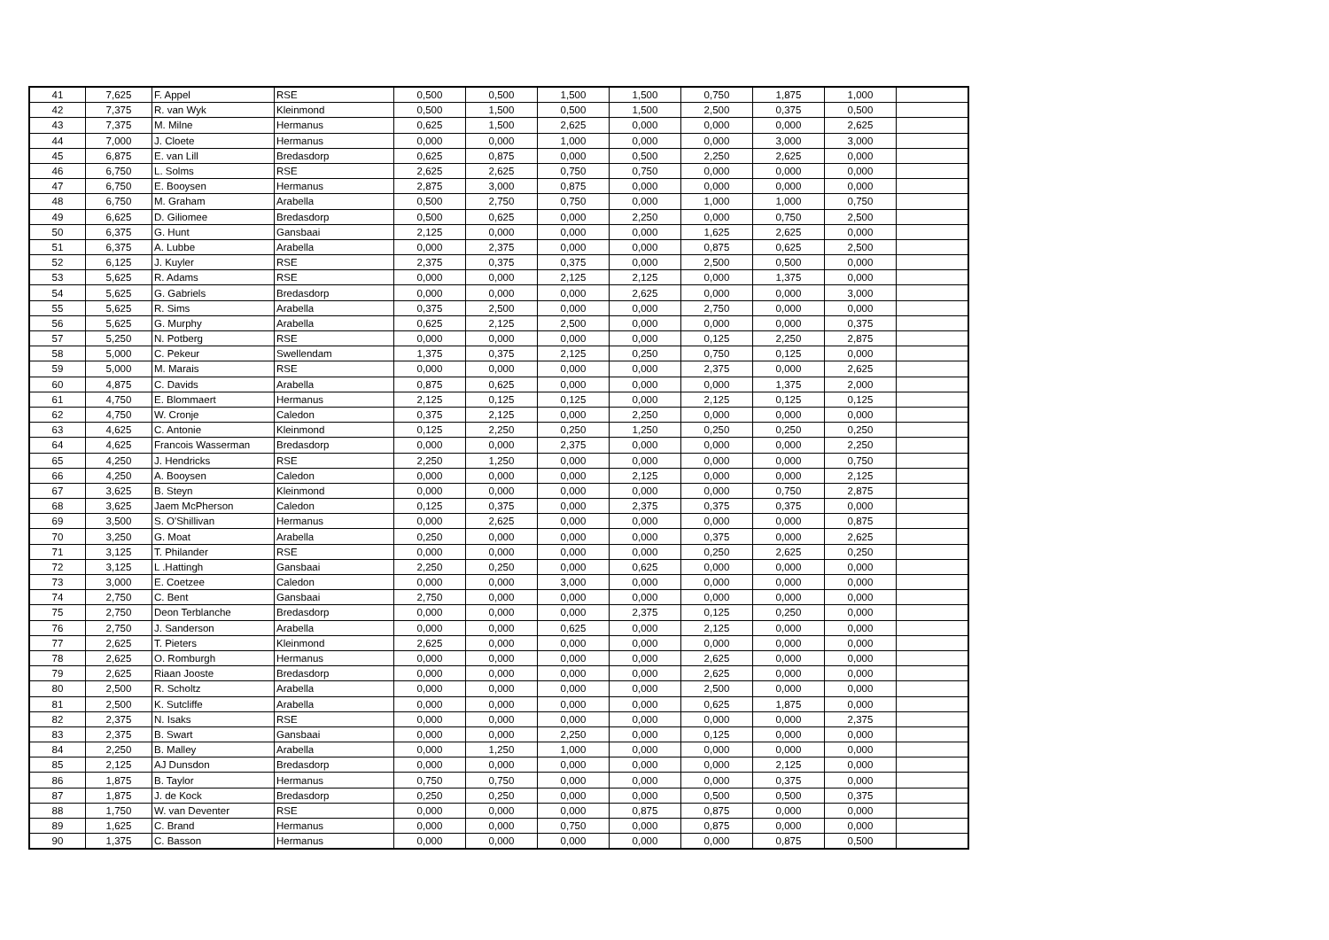| 41 | 7,625 | F. Appel | RSE | 0,500 | 0,500 | 1,500 | 1,500 | 0,750 | 1,875 | 1,000 | |
| 42 | 7,375 | R. van Wyk | Kleinmond | 0,500 | 1,500 | 0,500 | 1,500 | 2,500 | 0,375 | 0,500 | |
| 43 | 7,375 | M. Milne | Hermanus | 0,625 | 1,500 | 2,625 | 0,000 | 0,000 | 0,000 | 2,625 | |
| 44 | 7,000 | J. Cloete | Hermanus | 0,000 | 0,000 | 1,000 | 0,000 | 0,000 | 3,000 | 3,000 | |
| 45 | 6,875 | E. van Lill | Bredasdorp | 0,625 | 0,875 | 0,000 | 0,500 | 2,250 | 2,625 | 0,000 | |
| 46 | 6,750 | L. Solms | RSE | 2,625 | 2,625 | 0,750 | 0,750 | 0,000 | 0,000 | 0,000 | |
| 47 | 6,750 | E. Booysen | Hermanus | 2,875 | 3,000 | 0,875 | 0,000 | 0,000 | 0,000 | 0,000 | |
| 48 | 6,750 | M. Graham | Arabella | 0,500 | 2,750 | 0,750 | 0,000 | 1,000 | 1,000 | 0,750 | |
| 49 | 6,625 | D. Giliomee | Bredasdorp | 0,500 | 0,625 | 0,000 | 2,250 | 0,000 | 0,750 | 2,500 | |
| 50 | 6,375 | G. Hunt | Gansbaai | 2,125 | 0,000 | 0,000 | 0,000 | 1,625 | 2,625 | 0,000 | |
| 51 | 6,375 | A. Lubbe | Arabella | 0,000 | 2,375 | 0,000 | 0,000 | 0,875 | 0,625 | 2,500 | |
| 52 | 6,125 | J. Kuyler | RSE | 2,375 | 0,375 | 0,375 | 0,000 | 2,500 | 0,500 | 0,000 | |
| 53 | 5,625 | R. Adams | RSE | 0,000 | 0,000 | 2,125 | 2,125 | 0,000 | 1,375 | 0,000 | |
| 54 | 5,625 | G. Gabriels | Bredasdorp | 0,000 | 0,000 | 0,000 | 2,625 | 0,000 | 0,000 | 3,000 | |
| 55 | 5,625 | R. Sims | Arabella | 0,375 | 2,500 | 0,000 | 0,000 | 2,750 | 0,000 | 0,000 | |
| 56 | 5,625 | G. Murphy | Arabella | 0,625 | 2,125 | 2,500 | 0,000 | 0,000 | 0,000 | 0,375 | |
| 57 | 5,250 | N. Potberg | RSE | 0,000 | 0,000 | 0,000 | 0,000 | 0,125 | 2,250 | 2,875 | |
| 58 | 5,000 | C. Pekeur | Swellendam | 1,375 | 0,375 | 2,125 | 0,250 | 0,750 | 0,125 | 0,000 | |
| 59 | 5,000 | M. Marais | RSE | 0,000 | 0,000 | 0,000 | 0,000 | 2,375 | 0,000 | 2,625 | |
| 60 | 4,875 | C. Davids | Arabella | 0,875 | 0,625 | 0,000 | 0,000 | 0,000 | 1,375 | 2,000 | |
| 61 | 4,750 | E. Blommaert | Hermanus | 2,125 | 0,125 | 0,125 | 0,000 | 2,125 | 0,125 | 0,125 | |
| 62 | 4,750 | W. Cronje | Caledon | 0,375 | 2,125 | 0,000 | 2,250 | 0,000 | 0,000 | 0,000 | |
| 63 | 4,625 | C. Antonie | Kleinmond | 0,125 | 2,250 | 0,250 | 1,250 | 0,250 | 0,250 | 0,250 | |
| 64 | 4,625 | Francois Wasserman | Bredasdorp | 0,000 | 0,000 | 2,375 | 0,000 | 0,000 | 0,000 | 2,250 | |
| 65 | 4,250 | J. Hendricks | RSE | 2,250 | 1,250 | 0,000 | 0,000 | 0,000 | 0,000 | 0,750 | |
| 66 | 4,250 | A. Booysen | Caledon | 0,000 | 0,000 | 0,000 | 2,125 | 0,000 | 0,000 | 2,125 | |
| 67 | 3,625 | B. Steyn | Kleinmond | 0,000 | 0,000 | 0,000 | 0,000 | 0,000 | 0,750 | 2,875 | |
| 68 | 3,625 | Jaem McPherson | Caledon | 0,125 | 0,375 | 0,000 | 2,375 | 0,375 | 0,375 | 0,000 | |
| 69 | 3,500 | S. O'Shillivan | Hermanus | 0,000 | 2,625 | 0,000 | 0,000 | 0,000 | 0,000 | 0,875 | |
| 70 | 3,250 | G. Moat | Arabella | 0,250 | 0,000 | 0,000 | 0,000 | 0,375 | 0,000 | 2,625 | |
| 71 | 3,125 | T. Philander | RSE | 0,000 | 0,000 | 0,000 | 0,000 | 0,250 | 2,625 | 0,250 | |
| 72 | 3,125 | L .Hattingh | Gansbaai | 2,250 | 0,250 | 0,000 | 0,625 | 0,000 | 0,000 | 0,000 | |
| 73 | 3,000 | E. Coetzee | Caledon | 0,000 | 0,000 | 3,000 | 0,000 | 0,000 | 0,000 | 0,000 | |
| 74 | 2,750 | C. Bent | Gansbaai | 2,750 | 0,000 | 0,000 | 0,000 | 0,000 | 0,000 | 0,000 | |
| 75 | 2,750 | Deon Terblanche | Bredasdorp | 0,000 | 0,000 | 0,000 | 2,375 | 0,125 | 0,250 | 0,000 | |
| 76 | 2,750 | J. Sanderson | Arabella | 0,000 | 0,000 | 0,625 | 0,000 | 2,125 | 0,000 | 0,000 | |
| 77 | 2,625 | T. Pieters | Kleinmond | 2,625 | 0,000 | 0,000 | 0,000 | 0,000 | 0,000 | 0,000 | |
| 78 | 2,625 | O. Romburgh | Hermanus | 0,000 | 0,000 | 0,000 | 0,000 | 2,625 | 0,000 | 0,000 | |
| 79 | 2,625 | Riaan Jooste | Bredasdorp | 0,000 | 0,000 | 0,000 | 0,000 | 2,625 | 0,000 | 0,000 | |
| 80 | 2,500 | R. Scholtz | Arabella | 0,000 | 0,000 | 0,000 | 0,000 | 2,500 | 0,000 | 0,000 | |
| 81 | 2,500 | K. Sutcliffe | Arabella | 0,000 | 0,000 | 0,000 | 0,000 | 0,625 | 1,875 | 0,000 | |
| 82 | 2,375 | N. Isaks | RSE | 0,000 | 0,000 | 0,000 | 0,000 | 0,000 | 0,000 | 2,375 | |
| 83 | 2,375 | B. Swart | Gansbaai | 0,000 | 0,000 | 2,250 | 0,000 | 0,125 | 0,000 | 0,000 | |
| 84 | 2,250 | B. Malley | Arabella | 0,000 | 1,250 | 1,000 | 0,000 | 0,000 | 0,000 | 0,000 | |
| 85 | 2,125 | AJ Dunsdon | Bredasdorp | 0,000 | 0,000 | 0,000 | 0,000 | 0,000 | 2,125 | 0,000 | |
| 86 | 1,875 | B. Taylor | Hermanus | 0,750 | 0,750 | 0,000 | 0,000 | 0,000 | 0,375 | 0,000 | |
| 87 | 1,875 | J. de Kock | Bredasdorp | 0,250 | 0,250 | 0,000 | 0,000 | 0,500 | 0,500 | 0,375 | |
| 88 | 1,750 | W. van Deventer | RSE | 0,000 | 0,000 | 0,000 | 0,875 | 0,875 | 0,000 | 0,000 | |
| 89 | 1,625 | C. Brand | Hermanus | 0,000 | 0,000 | 0,750 | 0,000 | 0,875 | 0,000 | 0,000 | |
| 90 | 1,375 | C. Basson | Hermanus | 0,000 | 0,000 | 0,000 | 0,000 | 0,000 | 0,875 | 0,500 | |